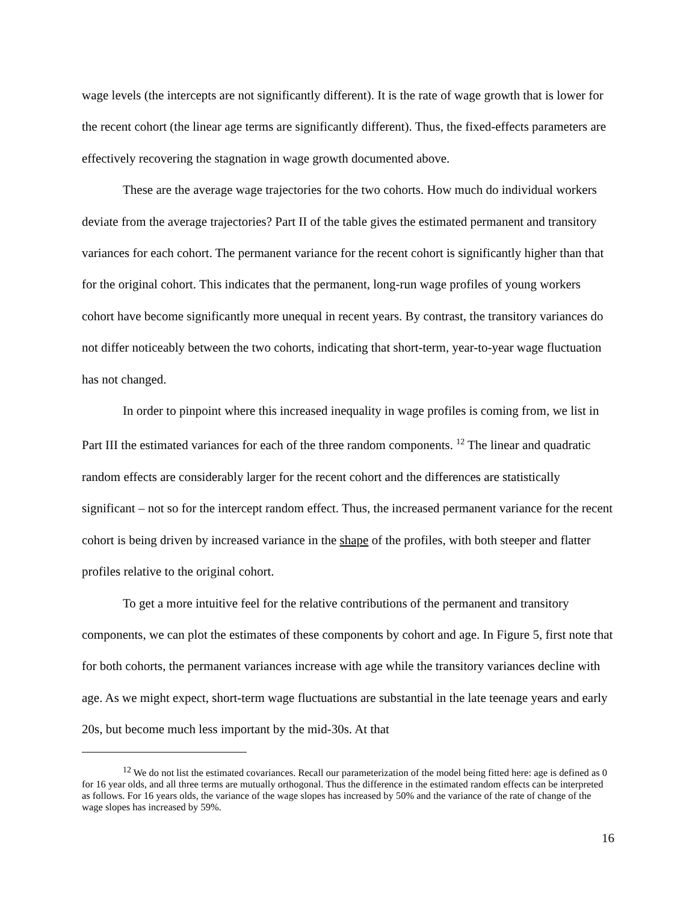wage levels (the intercepts are not significantly different). It is the rate of wage growth that is lower for the recent cohort (the linear age terms are significantly different). Thus, the fixed-effects parameters are effectively recovering the stagnation in wage growth documented above.
These are the average wage trajectories for the two cohorts. How much do individual workers deviate from the average trajectories? Part II of the table gives the estimated permanent and transitory variances for each cohort. The permanent variance for the recent cohort is significantly higher than that for the original cohort. This indicates that the permanent, long-run wage profiles of young workers cohort have become significantly more unequal in recent years. By contrast, the transitory variances do not differ noticeably between the two cohorts, indicating that short-term, year-to-year wage fluctuation has not changed.
In order to pinpoint where this increased inequality in wage profiles is coming from, we list in Part III the estimated variances for each of the three random components. <sup>12</sup> The linear and quadratic random effects are considerably larger for the recent cohort and the differences are statistically significant – not so for the intercept random effect. Thus, the increased permanent variance for the recent cohort is being driven by increased variance in the shape of the profiles, with both steeper and flatter profiles relative to the original cohort.
To get a more intuitive feel for the relative contributions of the permanent and transitory components, we can plot the estimates of these components by cohort and age. In Figure 5, first note that for both cohorts, the permanent variances increase with age while the transitory variances decline with age. As we might expect, short-term wage fluctuations are substantial in the late teenage years and early 20s, but become much less important by the mid-30s. At that
<sup>12</sup> We do not list the estimated covariances. Recall our parameterization of the model being fitted here: age is defined as 0 for 16 year olds, and all three terms are mutually orthogonal. Thus the difference in the estimated random effects can be interpreted as follows. For 16 years olds, the variance of the wage slopes has increased by 50% and the variance of the rate of change of the wage slopes has increased by 59%.
16